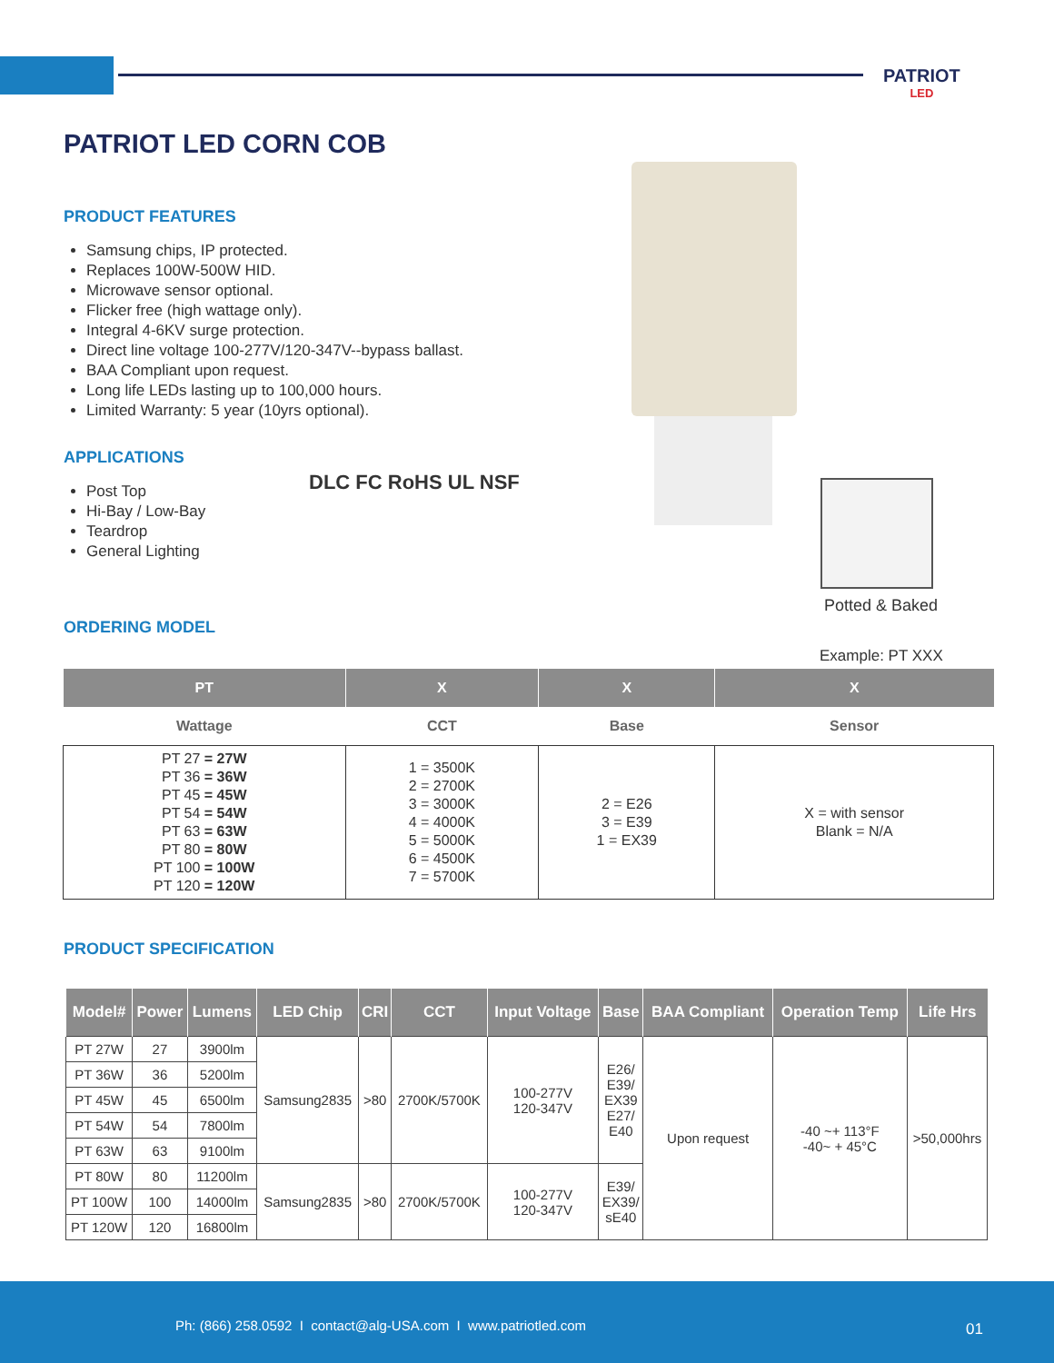PATRIOT
LED
PATRIOT LED CORN COB
PRODUCT FEATURES
Samsung chips, IP protected.
Replaces 100W-500W HID.
Microwave sensor optional.
Flicker free (high wattage only).
Integral 4-6KV surge protection.
Direct line voltage 100-277V/120-347V--bypass ballast.
BAA Compliant upon request.
Long life LEDs lasting up to 100,000 hours.
Limited Warranty: 5 year (10yrs optional).
APPLICATIONS
Post Top
Hi-Bay / Low-Bay
Teardrop
General Lighting
DLC FC RoHS UL NSF
Potted & Baked
ORDERING MODEL
Example: PT XXX
| PT | X | X | X |
| --- | --- | --- | --- |
| Wattage | CCT | Base | Sensor |
| PT 27 = 27W PT 36 = 36W PT 45 = 45W PT 54 = 54W PT 63 = 63W PT 80 = 80W PT 100 = 100W PT 120 = 120W | 1 = 3500K 2 = 2700K 3 = 3000K 4 = 4000K 5 = 5000K 6 = 4500K 7 = 5700K | 2 = E26 3 = E39 1 = EX39 | X = with sensor Blank = N/A |
PRODUCT SPECIFICATION
| Model# | Power | Lumens | LED Chip | CRI | CCT | Input Voltage | Base | BAA Compliant | Operation Temp | Life Hrs |
| --- | --- | --- | --- | --- | --- | --- | --- | --- | --- | --- |
| PT 27W | 27 | 3900lm | Samsung2835 | >80 | 2700K/5700K | 100-277V 120-347V | E26/ E39/ EX39 E27/ E40 | Upon request | -40 ~+ 113°F -40~ + 45°C | >50,000hrs |
| PT 36W | 36 | 5200lm | | | | | | | | |
| PT 45W | 45 | 6500lm | | | | | | | | |
| PT 54W | 54 | 7800lm | | | | | | | | |
| PT 63W | 63 | 9100lm | | | | | | | | |
| PT 80W | 80 | 11200lm | Samsung2835 | >80 | 2700K/5700K | 100-277V 120-347V | E39/ EX39/ sE40 | | | |
| PT 100W | 100 | 14000lm | | | | | | | | |
| PT 120W | 120 | 16800lm | | | | | | | | |
Ph: (866) 258.0592 I contact@alg-USA.com I www.patriotled.com
01